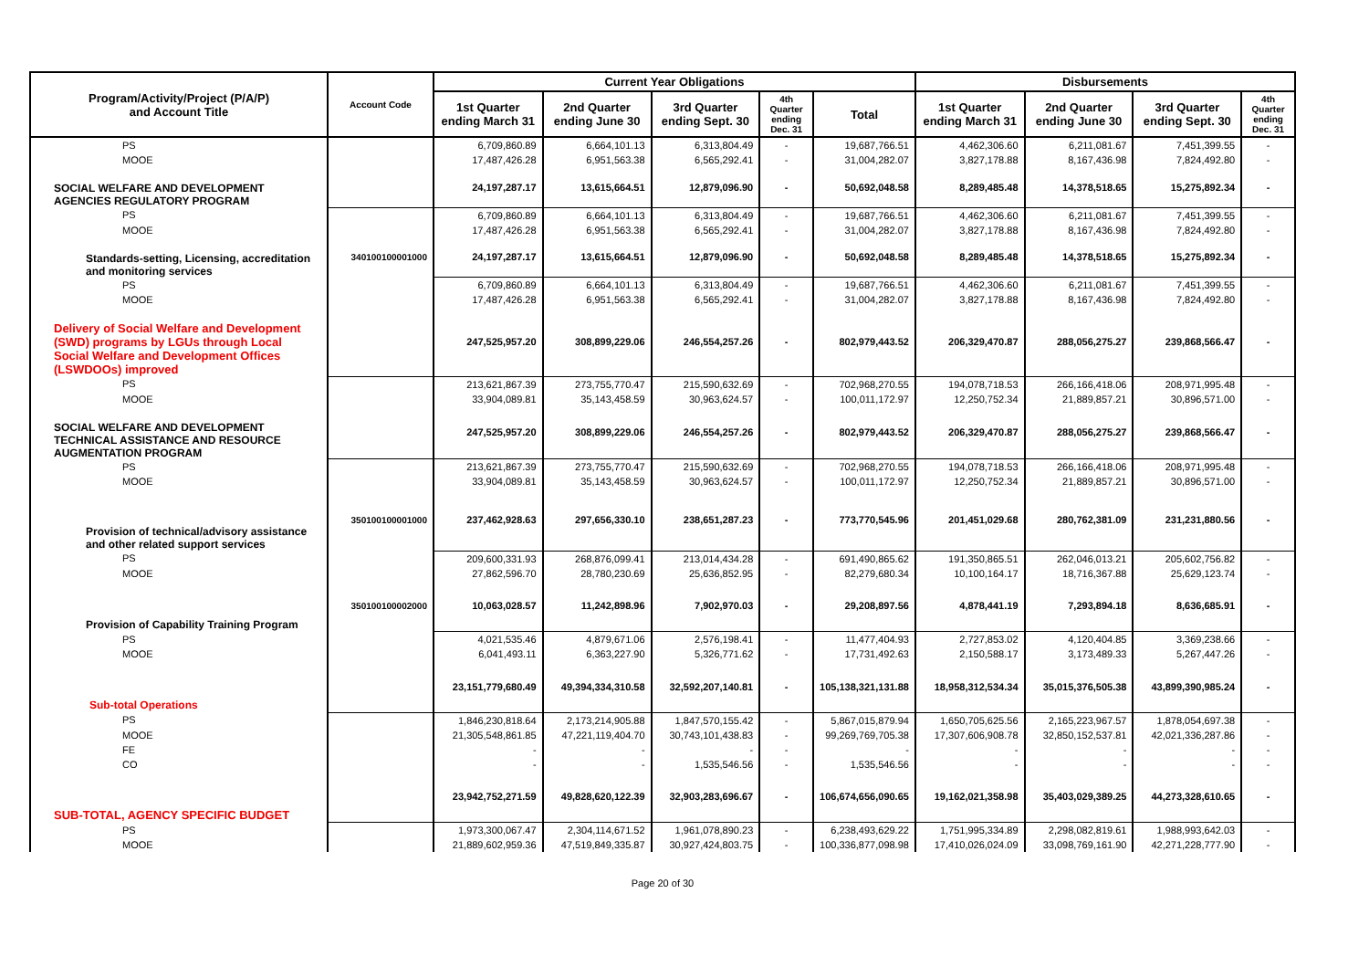| Program/Activity/Project (P/A/P) and Account Title | Account Code | Current Year Obligations | | | | | Disbursements | | | |
| --- | --- | --- | --- | --- | --- | --- | --- | --- | --- | --- |
| | | 1st Quarter ending March 31 | 2nd Quarter ending June 30 | 3rd Quarter ending Sept. 30 | 4th Quarter ending Dec. 31 | Total | 1st Quarter ending March 31 | 2nd Quarter ending June 30 | 3rd Quarter ending Sept. 30 | 4th Quarter ending Dec. 31 |
| PS | | 6,709,860.89 | 6,664,101.13 | 6,313,804.49 | - | 19,687,766.51 | 4,462,306.60 | 6,211,081.67 | 7,451,399.55 | - |
| MOOE | | 17,487,426.28 | 6,951,563.38 | 6,565,292.41 | - | 31,004,282.07 | 3,827,178.88 | 8,167,436.98 | 7,824,492.80 | - |
| SOCIAL WELFARE AND DEVELOPMENT AGENCIES REGULATORY PROGRAM | | 24,197,287.17 | 13,615,664.51 | 12,879,096.90 | - | 50,692,048.58 | 8,289,485.48 | 14,378,518.65 | 15,275,892.34 | - |
| PS | | 6,709,860.89 | 6,664,101.13 | 6,313,804.49 | - | 19,687,766.51 | 4,462,306.60 | 6,211,081.67 | 7,451,399.55 | - |
| MOOE | | 17,487,426.28 | 6,951,563.38 | 6,565,292.41 | - | 31,004,282.07 | 3,827,178.88 | 8,167,436.98 | 7,824,492.80 | - |
| Standards-setting, Licensing, accreditation and monitoring services | 340100100001000 | 24,197,287.17 | 13,615,664.51 | 12,879,096.90 | - | 50,692,048.58 | 8,289,485.48 | 14,378,518.65 | 15,275,892.34 | - |
| PS | | 6,709,860.89 | 6,664,101.13 | 6,313,804.49 | - | 19,687,766.51 | 4,462,306.60 | 6,211,081.67 | 7,451,399.55 | - |
| MOOE | | 17,487,426.28 | 6,951,563.38 | 6,565,292.41 | - | 31,004,282.07 | 3,827,178.88 | 8,167,436.98 | 7,824,492.80 | - |
| Delivery of Social Welfare and Development (SWD) programs by LGUs through Local Social Welfare and Development Offices (LSWDOOs) improved | | 247,525,957.20 | 308,899,229.06 | 246,554,257.26 | - | 802,979,443.52 | 206,329,470.87 | 288,056,275.27 | 239,868,566.47 | - |
| PS | | 213,621,867.39 | 273,755,770.47 | 215,590,632.69 | - | 702,968,270.55 | 194,078,718.53 | 266,166,418.06 | 208,971,995.48 | - |
| MOOE | | 33,904,089.81 | 35,143,458.59 | 30,963,624.57 | - | 100,011,172.97 | 12,250,752.34 | 21,889,857.21 | 30,896,571.00 | - |
| SOCIAL WELFARE AND DEVELOPMENT TECHNICAL ASSISTANCE AND RESOURCE AUGMENTATION PROGRAM | | 247,525,957.20 | 308,899,229.06 | 246,554,257.26 | - | 802,979,443.52 | 206,329,470.87 | 288,056,275.27 | 239,868,566.47 | - |
| PS | | 213,621,867.39 | 273,755,770.47 | 215,590,632.69 | - | 702,968,270.55 | 194,078,718.53 | 266,166,418.06 | 208,971,995.48 | - |
| MOOE | | 33,904,089.81 | 35,143,458.59 | 30,963,624.57 | - | 100,011,172.97 | 12,250,752.34 | 21,889,857.21 | 30,896,571.00 | - |
| Provision of technical/advisory assistance and other related support services | 350100100001000 | 237,462,928.63 | 297,656,330.10 | 238,651,287.23 | - | 773,770,545.96 | 201,451,029.68 | 280,762,381.09 | 231,231,880.56 | - |
| PS | | 209,600,331.93 | 268,876,099.41 | 213,014,434.28 | - | 691,490,865.62 | 191,350,865.51 | 262,046,013.21 | 205,602,756.82 | - |
| MOOE | | 27,862,596.70 | 28,780,230.69 | 25,636,852.95 | - | 82,279,680.34 | 10,100,164.17 | 18,716,367.88 | 25,629,123.74 | - |
| Provision of Capability Training Program | 350100100002000 | 10,063,028.57 | 11,242,898.96 | 7,902,970.03 | - | 29,208,897.56 | 4,878,441.19 | 7,293,894.18 | 8,636,685.91 | - |
| PS | | 4,021,535.46 | 4,879,671.06 | 2,576,198.41 | - | 11,477,404.93 | 2,727,853.02 | 4,120,404.85 | 3,369,238.66 | - |
| MOOE | | 6,041,493.11 | 6,363,227.90 | 5,326,771.62 | - | 17,731,492.63 | 2,150,588.17 | 3,173,489.33 | 5,267,447.26 | - |
| Sub-total Operations | | 23,151,779,680.49 | 49,394,334,310.58 | 32,592,207,140.81 | - | 105,138,321,131.88 | 18,958,312,534.34 | 35,015,376,505.38 | 43,899,390,985.24 | - |
| PS | | 1,846,230,818.64 | 2,173,214,905.88 | 1,847,570,155.42 | - | 5,867,015,879.94 | 1,650,705,625.56 | 2,165,223,967.57 | 1,878,054,697.38 | - |
| MOOE | | 21,305,548,861.85 | 47,221,119,404.70 | 30,743,101,438.83 | - | 99,269,769,705.38 | 17,307,606,908.78 | 32,850,152,537.81 | 42,021,336,287.86 | - |
| FE | | - | - | - | - | - | - | - | - | - |
| CO | | - | - | 1,535,546.56 | - | 1,535,546.56 | - | - | - | - |
| SUB-TOTAL, AGENCY SPECIFIC BUDGET | | 23,942,752,271.59 | 49,828,620,122.39 | 32,903,283,696.67 | - | 106,674,656,090.65 | 19,162,021,358.98 | 35,403,029,389.25 | 44,273,328,610.65 | - |
| PS | | 1,973,300,067.47 | 2,304,114,671.52 | 1,961,078,890.23 | - | 6,238,493,629.22 | 1,751,995,334.89 | 2,298,082,819.61 | 1,988,993,642.03 | - |
| MOOE | | 21,889,602,959.36 | 47,519,849,335.87 | 30,927,424,803.75 | - | 100,336,877,098.98 | 17,410,026,024.09 | 33,098,769,161.90 | 42,271,228,777.90 | - |
Page 20 of 30